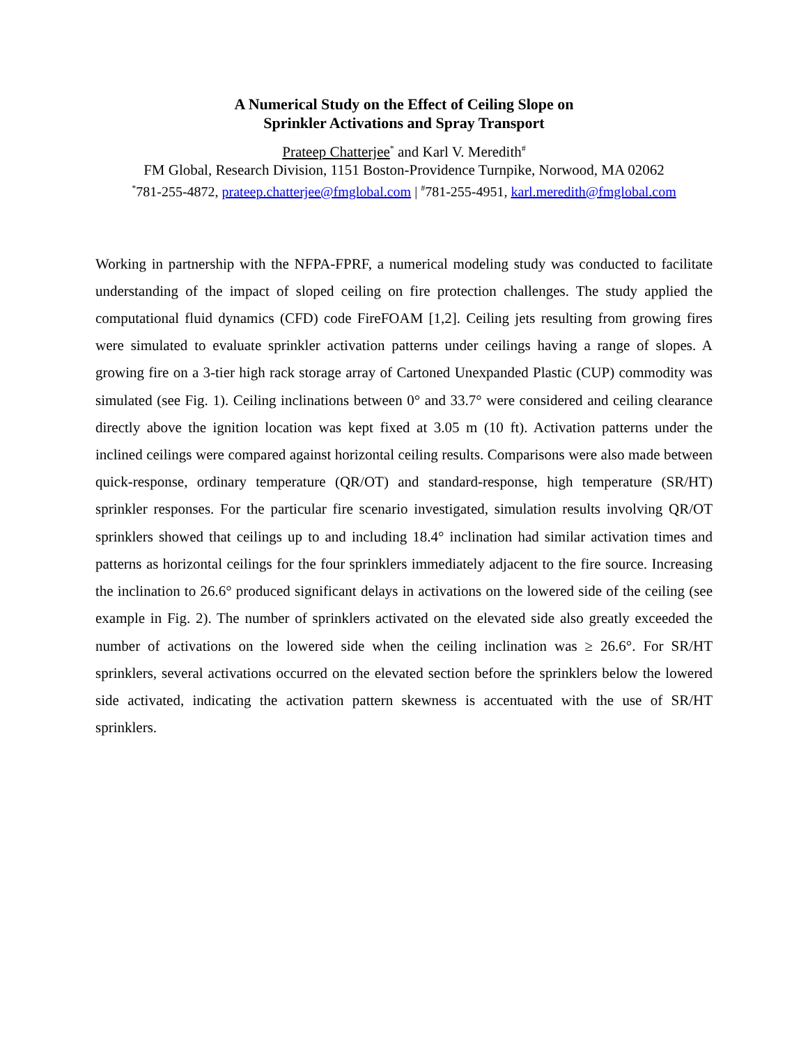A Numerical Study on the Effect of Ceiling Slope on
Sprinkler Activations and Spray Transport
Prateep Chatterjee<sup>*</sup> and Karl V. Meredith<sup>#</sup>
FM Global, Research Division, 1151 Boston-Providence Turnpike, Norwood, MA 02062
<sup>*</sup> 781-255-4872, prateep.chatterjee@fmglobal.com | <sup>#</sup>781-255-4951, karl.meredith@fmglobal.com
Working in partnership with the NFPA-FPRF, a numerical modeling study was conducted to facilitate understanding of the impact of sloped ceiling on fire protection challenges. The study applied the computational fluid dynamics (CFD) code FireFOAM [1,2]. Ceiling jets resulting from growing fires were simulated to evaluate sprinkler activation patterns under ceilings having a range of slopes. A growing fire on a 3-tier high rack storage array of Cartoned Unexpanded Plastic (CUP) commodity was simulated (see Fig. 1). Ceiling inclinations between 0° and 33.7° were considered and ceiling clearance directly above the ignition location was kept fixed at 3.05 m (10 ft). Activation patterns under the inclined ceilings were compared against horizontal ceiling results. Comparisons were also made between quick-response, ordinary temperature (QR/OT) and standard-response, high temperature (SR/HT) sprinkler responses. For the particular fire scenario investigated, simulation results involving QR/OT sprinklers showed that ceilings up to and including 18.4° inclination had similar activation times and patterns as horizontal ceilings for the four sprinklers immediately adjacent to the fire source. Increasing the inclination to 26.6° produced significant delays in activations on the lowered side of the ceiling (see example in Fig. 2). The number of sprinklers activated on the elevated side also greatly exceeded the number of activations on the lowered side when the ceiling inclination was ≥ 26.6°. For SR/HT sprinklers, several activations occurred on the elevated section before the sprinklers below the lowered side activated, indicating the activation pattern skewness is accentuated with the use of SR/HT sprinklers.